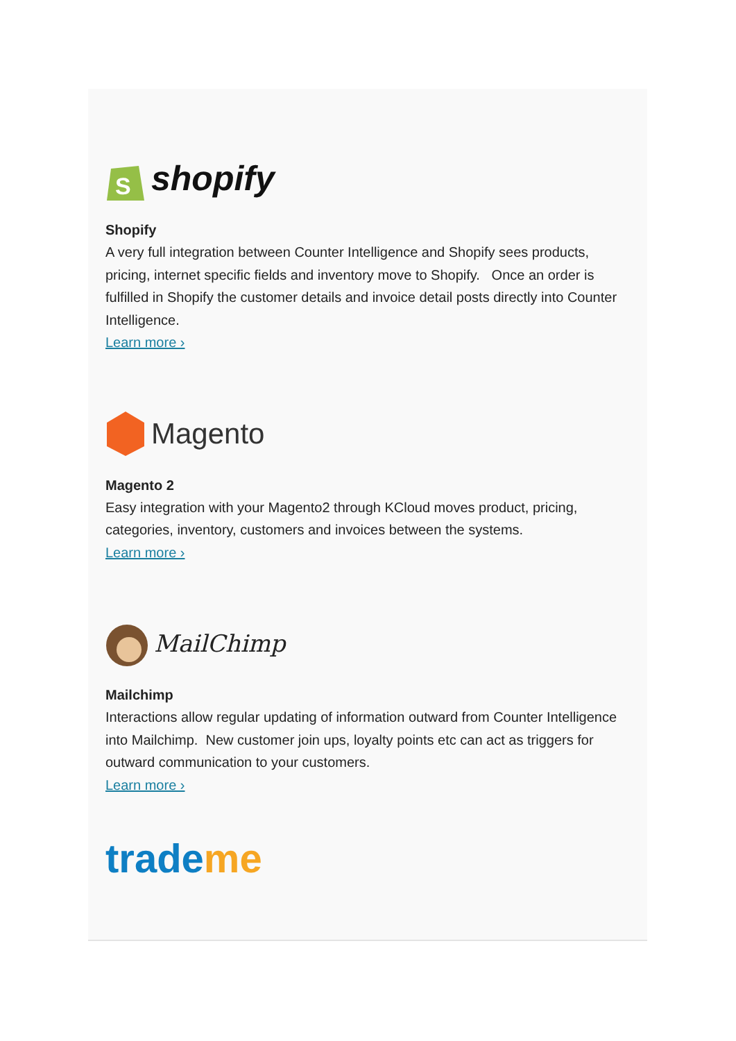S
shopify
Shopify
A very full integration between Counter Intelligence and Shopify sees products, pricing, internet specific fields and inventory move to Shopify. Once an order is fulfilled in Shopify the customer details and invoice detail posts directly into Counter Intelligence.
Learn more ›
Magento
Magento 2
Easy integration with your Magento2 through KCloud moves product, pricing, categories, inventory, customers and invoices between the systems.
Learn more ›
MailChimp
Mailchimp
Interactions allow regular updating of information outward from Counter Intelligence into Mailchimp. New customer join ups, loyalty points etc can act as triggers for outward communication to your customers.
Learn more ›
trade me